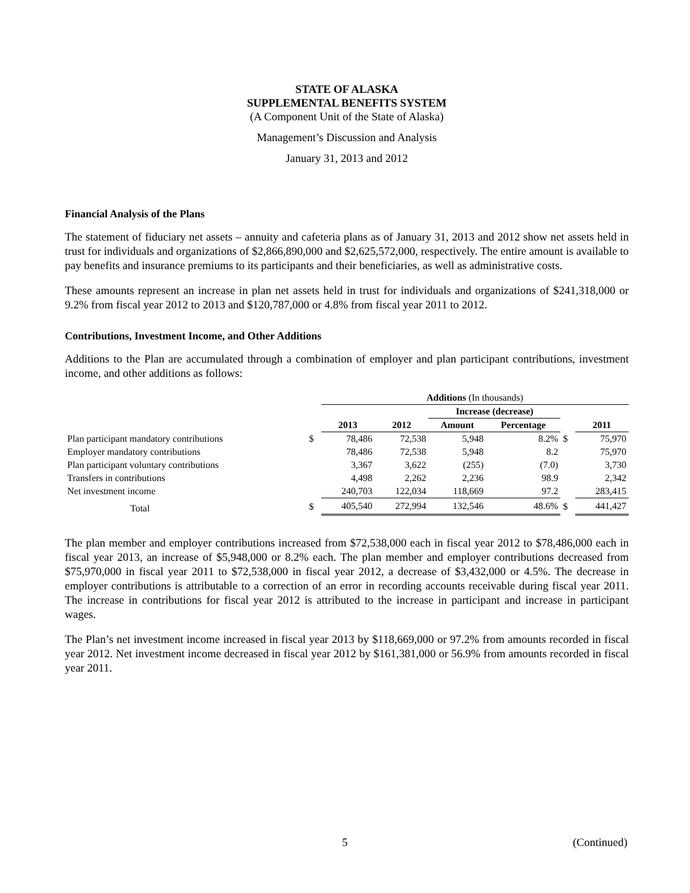STATE OF ALASKA
SUPPLEMENTAL BENEFITS SYSTEM
(A Component Unit of the State of Alaska)
Management’s Discussion and Analysis
January 31, 2013 and 2012
Financial Analysis of the Plans
The statement of fiduciary net assets – annuity and cafeteria plans as of January 31, 2013 and 2012 show net assets held in trust for individuals and organizations of $2,866,890,000 and $2,625,572,000, respectively. The entire amount is available to pay benefits and insurance premiums to its participants and their beneficiaries, as well as administrative costs.
These amounts represent an increase in plan net assets held in trust for individuals and organizations of $241,318,000 or 9.2% from fiscal year 2012 to 2013 and $120,787,000 or 4.8% from fiscal year 2011 to 2012.
Contributions, Investment Income, and Other Additions
Additions to the Plan are accumulated through a combination of employer and plan participant contributions, investment income, and other additions as follows:
| | | Additions (In thousands) | | | | | |
| --- | --- | --- | --- | --- | --- | --- | --- |
| | | | | Increase (decrease) | | | |
| | | 2013 | 2012 | Amount | Percentage | | 2011 |
| Plan participant mandatory contributions | $ | 78,486 | 72,538 | 5,948 | 8.2% | $ | 75,970 |
| Employer mandatory contributions | | 78,486 | 72,538 | 5,948 | 8.2 | | 75,970 |
| Plan participant voluntary contributions | | 3,367 | 3,622 | (255) | (7.0) | | 3,730 |
| Transfers in contributions | | 4,498 | 2,262 | 2,236 | 98.9 | | 2,342 |
| Net investment income | | 240,703 | 122,034 | 118,669 | 97.2 | | 283,415 |
| Total | $ | 405,540 | 272,994 | 132,546 | 48.6% | $ | 441,427 |
The plan member and employer contributions increased from $72,538,000 each in fiscal year 2012 to $78,486,000 each in fiscal year 2013, an increase of $5,948,000 or 8.2% each. The plan member and employer contributions decreased from $75,970,000 in fiscal year 2011 to $72,538,000 in fiscal year 2012, a decrease of $3,432,000 or 4.5%. The decrease in employer contributions is attributable to a correction of an error in recording accounts receivable during fiscal year 2011. The increase in contributions for fiscal year 2012 is attributed to the increase in participant and increase in participant wages.
The Plan’s net investment income increased in fiscal year 2013 by $118,669,000 or 97.2% from amounts recorded in fiscal year 2012. Net investment income decreased in fiscal year 2012 by $161,381,000 or 56.9% from amounts recorded in fiscal year 2011.
5 (Continued)